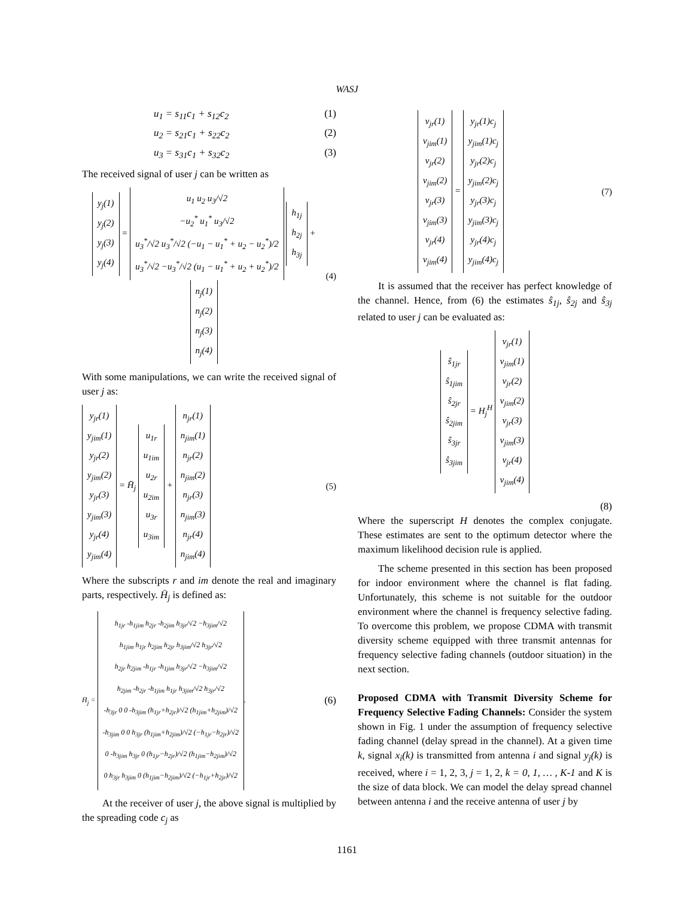WASJ
u<sub>1</sub> = s<sub>11</sub>c<sub>1</sub> + s<sub>12</sub>c<sub>2</sub> (1)
u<sub>2</sub> = s<sub>21</sub>c<sub>1</sub> + s<sub>22</sub>c<sub>2</sub> (2)
u<sub>3</sub> = s<sub>31</sub>c<sub>1</sub> + s<sub>32</sub>c<sub>2</sub> (3)
The received signal of user j can be written as
y<sub>j</sub>(1)
y<sub>j</sub>(2)
y<sub>j</sub>(3)
y<sub>j</sub>(4) = u<sub>1</sub> u<sub>2</sub> u<sub>3</sub>/√2
−u<sub>2</sub><sup>*</sup> u<sub>1</sub><sup>*</sup> u<sub>3</sub>/√2
u<sub>3</sub><sup>*</sup>/√2 u<sub>3</sub><sup>*</sup>/√2 (−u<sub>1</sub> − u<sub>1</sub><sup>*</sup> + u<sub>2</sub> − u<sub>2</sub><sup>*</sup>)/2
u<sub>3</sub><sup>*</sup>/√2 −u<sub>3</sub><sup>*</sup>/√2 (u<sub>1</sub> − u<sub>1</sub><sup>*</sup> + u<sub>2</sub> + u<sub>2</sub><sup>*</sup>)/2 h<sub>1j</sub>
h<sub>2j</sub>
h<sub>3j</sub> + n<sub>j</sub>(1)
n<sub>j</sub>(2)
n<sub>j</sub>(3)
n<sub>j</sub>(4) (4)
With some manipulations, we can write the received signal of user j as:
y<sub>jr</sub>(1)
y<sub>jim</sub>(1)
y<sub>jr</sub>(2)
y<sub>jim</sub>(2)
y<sub>jr</sub>(3)
y<sub>jim</sub>(3)
y<sub>jr</sub>(4)
y<sub>jim</sub>(4) = H̄<sub>j</sub> u<sub>1r</sub>
u<sub>1im</sub>
u<sub>2r</sub>
u<sub>2im</sub>
u<sub>3r</sub>
u<sub>3im</sub> + n<sub>jr</sub>(1)
n<sub>jim</sub>(1)
n<sub>jr</sub>(2)
n<sub>jim</sub>(2)
n<sub>jr</sub>(3)
n<sub>jim</sub>(3)
n<sub>jr</sub>(4)
n<sub>jim</sub>(4) (5)
Where the subscripts r and im denote the real and imaginary parts, respectively. H̄<sub>j</sub> is defined as:
H̄<sub>j</sub> = h<sub>1jr</sub> -h<sub>1jim</sub> h<sub>2jr</sub> -h<sub>2jim</sub> h<sub>3jr</sub>/√2 −h<sub>3jim</sub>/√2
h<sub>1jim</sub> h<sub>1jr</sub> h<sub>2jim</sub> h<sub>2jr</sub> h<sub>3jim</sub>/√2 h<sub>3jr</sub>/√2
h<sub>2jr</sub> h<sub>2jim</sub> -h<sub>1jr</sub> -h<sub>1jim</sub> h<sub>3jr</sub>/√2 −h<sub>3jim</sub>/√2
h<sub>2jim</sub> -h<sub>2jr</sub> -h<sub>1jim</sub> h<sub>1jr</sub> h<sub>3jim</sub>/√2 h<sub>3jr</sub>/√2
-h<sub>3jr</sub> 0 0 -h<sub>3jim</sub> (h<sub>1jr</sub>+h<sub>2jr</sub>)/√2 (h<sub>1jim</sub>+h<sub>2jim</sub>)/√2
-h<sub>3jim</sub> 0 0 h<sub>3jr</sub> (h<sub>1jim</sub>+h<sub>2jim</sub>)/√2 (−h<sub>1jr</sub>−h<sub>2jr</sub>)/√2
0 -h<sub>3jim</sub> h<sub>3jr</sub> 0 (h<sub>1jr</sub>−h<sub>2jr</sub>)/√2 (h<sub>1jim</sub>−h<sub>2jim</sub>)/√2
0 h<sub>3jr</sub> h<sub>3jim</sub> 0 (h<sub>1jim</sub>−h<sub>2jim</sub>)/√2 (−h<sub>1jr</sub>+h<sub>2jr</sub>)/√2. (6)
At the receiver of user j, the above signal is multiplied by the spreading code c<sub>j</sub> as
v<sub>jr</sub>(1)
v<sub>jim</sub>(1)
v<sub>jr</sub>(2)
v<sub>jim</sub>(2)
v<sub>jr</sub>(3)
v<sub>jim</sub>(3)
v<sub>jr</sub>(4)
v<sub>jim</sub>(4) = y<sub>jr</sub>(1)c<sub>j</sub>
y<sub>jim</sub>(1)c<sub>j</sub>
y<sub>jr</sub>(2)c<sub>j</sub>
y<sub>jim</sub>(2)c<sub>j</sub>
y<sub>jr</sub>(3)c<sub>j</sub>
y<sub>jim</sub>(3)c<sub>j</sub>
y<sub>jr</sub>(4)c<sub>j</sub>
y<sub>jim</sub>(4)c<sub>j</sub> (7)
It is assumed that the receiver has perfect knowledge of the channel. Hence, from (6) the estimates ŝ<sub>1j</sub>, ŝ<sub>2j</sub> and ŝ<sub>3j</sub> related to user j can be evaluated as:
ŝ<sub>1jr</sub>
ŝ<sub>1jim</sub>
ŝ<sub>2jr</sub>
ŝ<sub>2jim</sub>
ŝ<sub>3jr</sub>
ŝ<sub>3jim</sub> = H<sub>j</sub><sup>H</sup> v<sub>jr</sub>(1)
v<sub>jim</sub>(1)
v<sub>jr</sub>(2)
v<sub>jim</sub>(2)
v<sub>jr</sub>(3)
v<sub>jim</sub>(3)
v<sub>jr</sub>(4)
v<sub>jim</sub>(4)
(8)
Where the superscript H denotes the complex conjugate. These estimates are sent to the optimum detector where the maximum likelihood decision rule is applied.
The scheme presented in this section has been proposed for indoor environment where the channel is flat fading. Unfortunately, this scheme is not suitable for the outdoor environment where the channel is frequency selective fading. To overcome this problem, we propose CDMA with transmit diversity scheme equipped with three transmit antennas for frequency selective fading channels (outdoor situation) in the next section.
Proposed CDMA with Transmit Diversity Scheme for Frequency Selective Fading Channels: Consider the system shown in Fig. 1 under the assumption of frequency selective fading channel (delay spread in the channel). At a given time k, signal x<sub>i</sub>(k) is transmitted from antenna i and signal y<sub>j</sub>(k) is received, where i = 1, 2, 3, j = 1, 2, k = 0, 1, … , K-1 and K is the size of data block. We can model the delay spread channel between antenna i and the receive antenna of user j by
1161